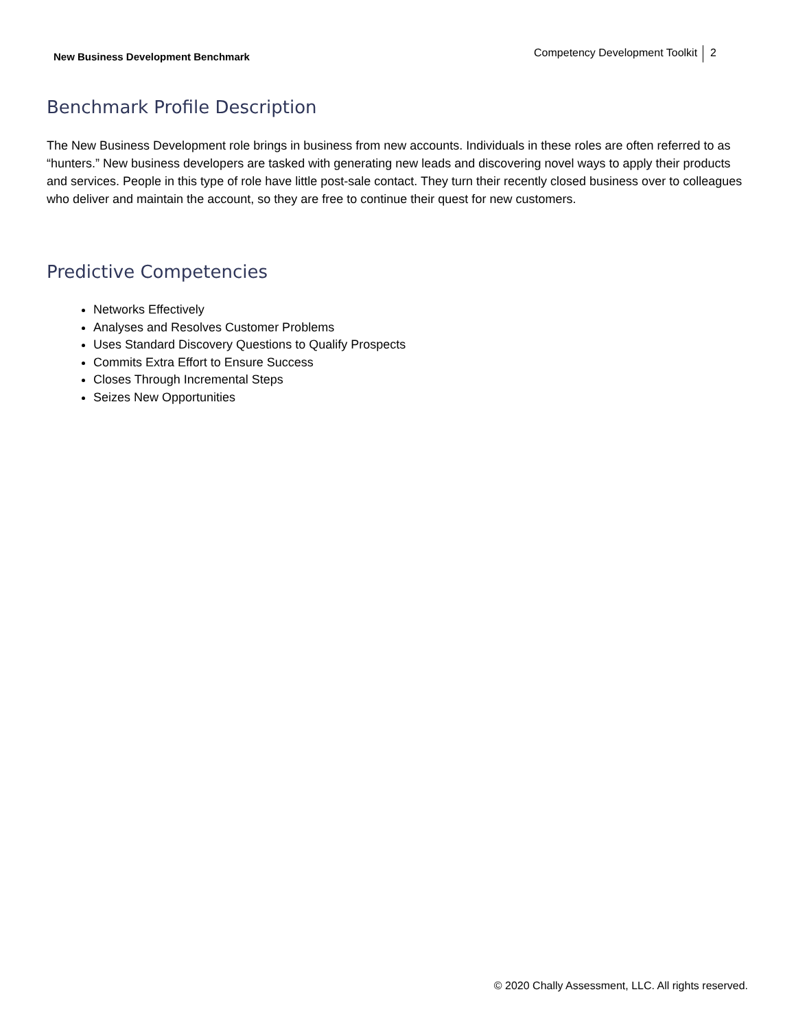New Business Development Benchmark
Competency Development Toolkit 2
Benchmark Profile Description
The New Business Development role brings in business from new accounts. Individuals in these roles are often referred to as “hunters.” New business developers are tasked with generating new leads and discovering novel ways to apply their products and services. People in this type of role have little post-sale contact. They turn their recently closed business over to colleagues who deliver and maintain the account, so they are free to continue their quest for new customers.
Predictive Competencies
Networks Effectively
Analyses and Resolves Customer Problems
Uses Standard Discovery Questions to Qualify Prospects
Commits Extra Effort to Ensure Success
Closes Through Incremental Steps
Seizes New Opportunities
© 2020 Chally Assessment, LLC. All rights reserved.